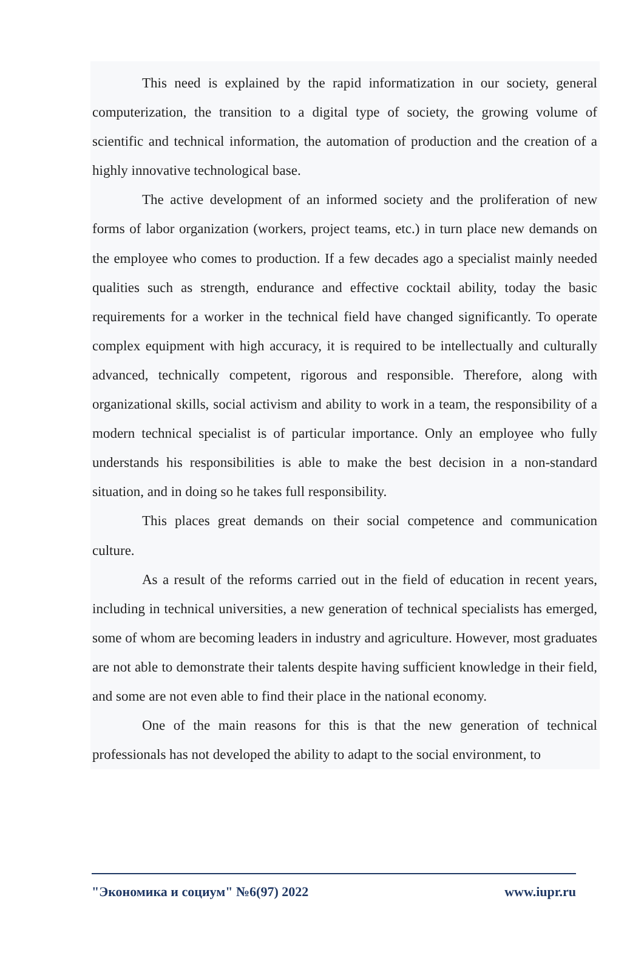This need is explained by the rapid informatization in our society, general computerization, the transition to a digital type of society, the growing volume of scientific and technical information, the automation of production and the creation of a highly innovative technological base.
The active development of an informed society and the proliferation of new forms of labor organization (workers, project teams, etc.) in turn place new demands on the employee who comes to production. If a few decades ago a specialist mainly needed qualities such as strength, endurance and effective cocktail ability, today the basic requirements for a worker in the technical field have changed significantly. To operate complex equipment with high accuracy, it is required to be intellectually and culturally advanced, technically competent, rigorous and responsible. Therefore, along with organizational skills, social activism and ability to work in a team, the responsibility of a modern technical specialist is of particular importance. Only an employee who fully understands his responsibilities is able to make the best decision in a non-standard situation, and in doing so he takes full responsibility.
This places great demands on their social competence and communication culture.
As a result of the reforms carried out in the field of education in recent years, including in technical universities, a new generation of technical specialists has emerged, some of whom are becoming leaders in industry and agriculture. However, most graduates are not able to demonstrate their talents despite having sufficient knowledge in their field, and some are not even able to find their place in the national economy.
One of the main reasons for this is that the new generation of technical professionals has not developed the ability to adapt to the social environment, to
"Экономика и социум" №6(97) 2022 www.iupr.ru